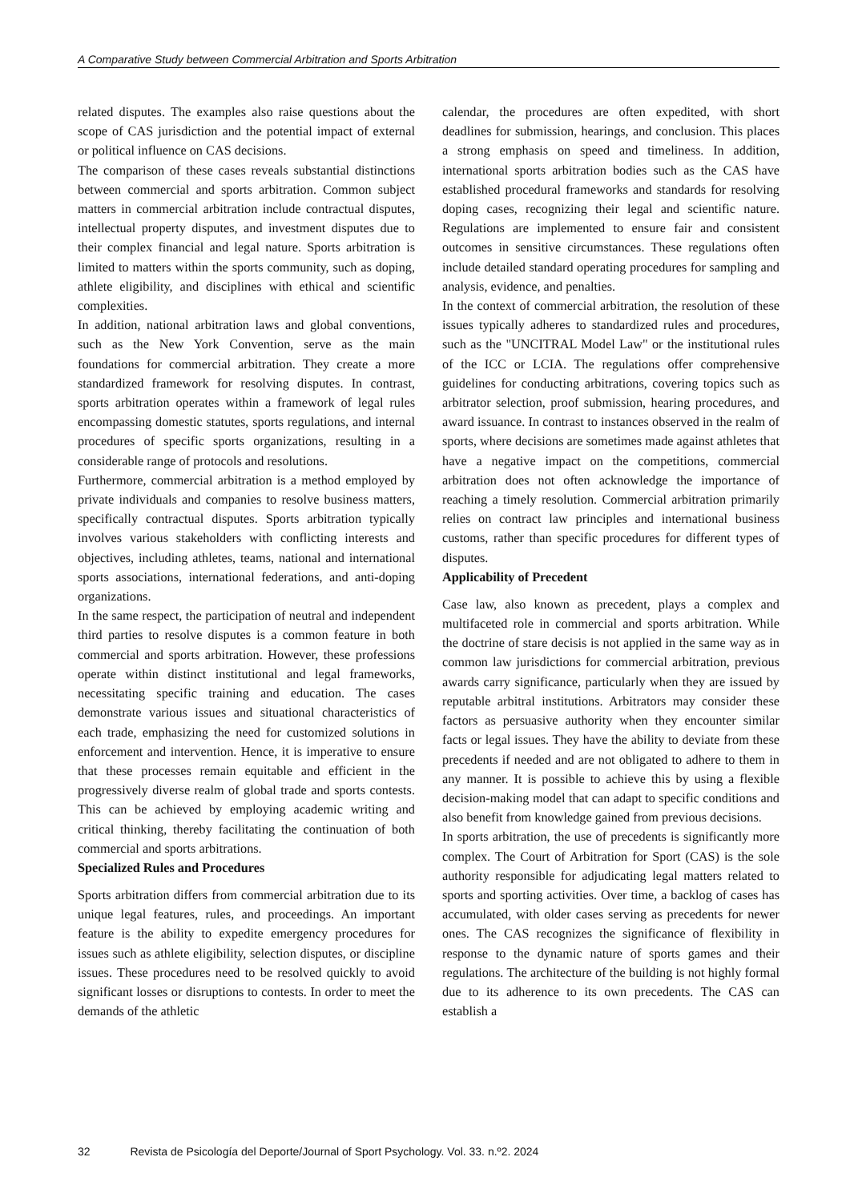A Comparative Study between Commercial Arbitration and Sports Arbitration
related disputes. The examples also raise questions about the scope of CAS jurisdiction and the potential impact of external or political influence on CAS decisions.
The comparison of these cases reveals substantial distinctions between commercial and sports arbitration. Common subject matters in commercial arbitration include contractual disputes, intellectual property disputes, and investment disputes due to their complex financial and legal nature. Sports arbitration is limited to matters within the sports community, such as doping, athlete eligibility, and disciplines with ethical and scientific complexities.
In addition, national arbitration laws and global conventions, such as the New York Convention, serve as the main foundations for commercial arbitration. They create a more standardized framework for resolving disputes. In contrast, sports arbitration operates within a framework of legal rules encompassing domestic statutes, sports regulations, and internal procedures of specific sports organizations, resulting in a considerable range of protocols and resolutions.
Furthermore, commercial arbitration is a method employed by private individuals and companies to resolve business matters, specifically contractual disputes. Sports arbitration typically involves various stakeholders with conflicting interests and objectives, including athletes, teams, national and international sports associations, international federations, and anti-doping organizations.
In the same respect, the participation of neutral and independent third parties to resolve disputes is a common feature in both commercial and sports arbitration. However, these professions operate within distinct institutional and legal frameworks, necessitating specific training and education. The cases demonstrate various issues and situational characteristics of each trade, emphasizing the need for customized solutions in enforcement and intervention. Hence, it is imperative to ensure that these processes remain equitable and efficient in the progressively diverse realm of global trade and sports contests. This can be achieved by employing academic writing and critical thinking, thereby facilitating the continuation of both commercial and sports arbitrations.
Specialized Rules and Procedures
Sports arbitration differs from commercial arbitration due to its unique legal features, rules, and proceedings. An important feature is the ability to expedite emergency procedures for issues such as athlete eligibility, selection disputes, or discipline issues. These procedures need to be resolved quickly to avoid significant losses or disruptions to contests. In order to meet the demands of the athletic
calendar, the procedures are often expedited, with short deadlines for submission, hearings, and conclusion. This places a strong emphasis on speed and timeliness. In addition, international sports arbitration bodies such as the CAS have established procedural frameworks and standards for resolving doping cases, recognizing their legal and scientific nature. Regulations are implemented to ensure fair and consistent outcomes in sensitive circumstances. These regulations often include detailed standard operating procedures for sampling and analysis, evidence, and penalties.
In the context of commercial arbitration, the resolution of these issues typically adheres to standardized rules and procedures, such as the "UNCITRAL Model Law" or the institutional rules of the ICC or LCIA. The regulations offer comprehensive guidelines for conducting arbitrations, covering topics such as arbitrator selection, proof submission, hearing procedures, and award issuance. In contrast to instances observed in the realm of sports, where decisions are sometimes made against athletes that have a negative impact on the competitions, commercial arbitration does not often acknowledge the importance of reaching a timely resolution. Commercial arbitration primarily relies on contract law principles and international business customs, rather than specific procedures for different types of disputes.
Applicability of Precedent
Case law, also known as precedent, plays a complex and multifaceted role in commercial and sports arbitration. While the doctrine of stare decisis is not applied in the same way as in common law jurisdictions for commercial arbitration, previous awards carry significance, particularly when they are issued by reputable arbitral institutions. Arbitrators may consider these factors as persuasive authority when they encounter similar facts or legal issues. They have the ability to deviate from these precedents if needed and are not obligated to adhere to them in any manner. It is possible to achieve this by using a flexible decision-making model that can adapt to specific conditions and also benefit from knowledge gained from previous decisions.
In sports arbitration, the use of precedents is significantly more complex. The Court of Arbitration for Sport (CAS) is the sole authority responsible for adjudicating legal matters related to sports and sporting activities. Over time, a backlog of cases has accumulated, with older cases serving as precedents for newer ones. The CAS recognizes the significance of flexibility in response to the dynamic nature of sports games and their regulations. The architecture of the building is not highly formal due to its adherence to its own precedents. The CAS can establish a
32 Revista de Psicología del Deporte/Journal of Sport Psychology. Vol. 33. n.º2. 2024